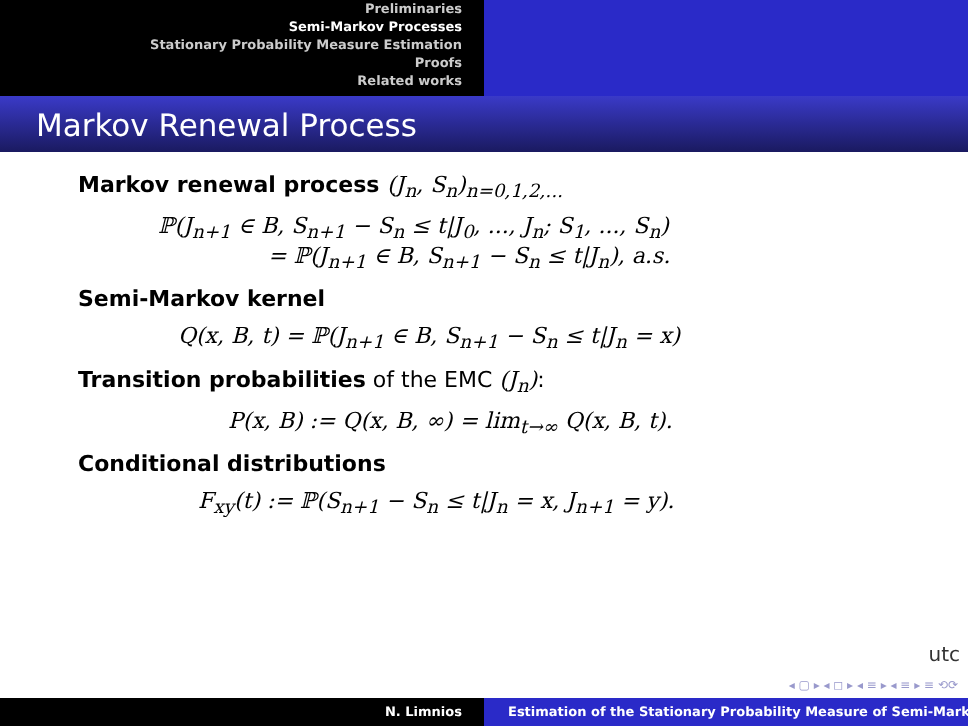Preliminaries
Semi-Markov Processes
Stationary Probability Measure Estimation
Proofs
Related works
Markov Renewal Process
Markov renewal process (J<sub>n</sub>, S<sub>n</sub>)<sub>n=0,1,2,...</sub>
ℙ(J<sub>n+1</sub> ∈ B, S<sub>n+1</sub> − S<sub>n</sub> ≤ t|J<sub>0</sub>, ..., J<sub>n</sub>; S<sub>1</sub>, ..., S<sub>n</sub>)
= ℙ(J<sub>n+1</sub> ∈ B, S<sub>n+1</sub> − S<sub>n</sub> ≤ t|J<sub>n</sub>), a.s.
Semi-Markov kernel
Q(x, B, t) = ℙ(J<sub>n+1</sub> ∈ B, S<sub>n+1</sub> − S<sub>n</sub> ≤ t|J<sub>n</sub> = x)
Transition probabilities of the EMC (J<sub>n</sub>):
P(x, B) := Q(x, B, ∞) = lim<sub>t→∞</sub> Q(x, B, t).
Conditional distributions
F<sub>xy</sub>(t) := ℙ(S<sub>n+1</sub> − S<sub>n</sub> ≤ t|J<sub>n</sub> = x, J<sub>n+1</sub> = y).
utc
◂ ▢ ▸ ◂ ◻ ▸ ◂ ≡ ▸ ◂ ≡ ▸ ≡ ⟲⟳
N. Limnios Estimation of the Stationary Probability Measure of Semi-Mark